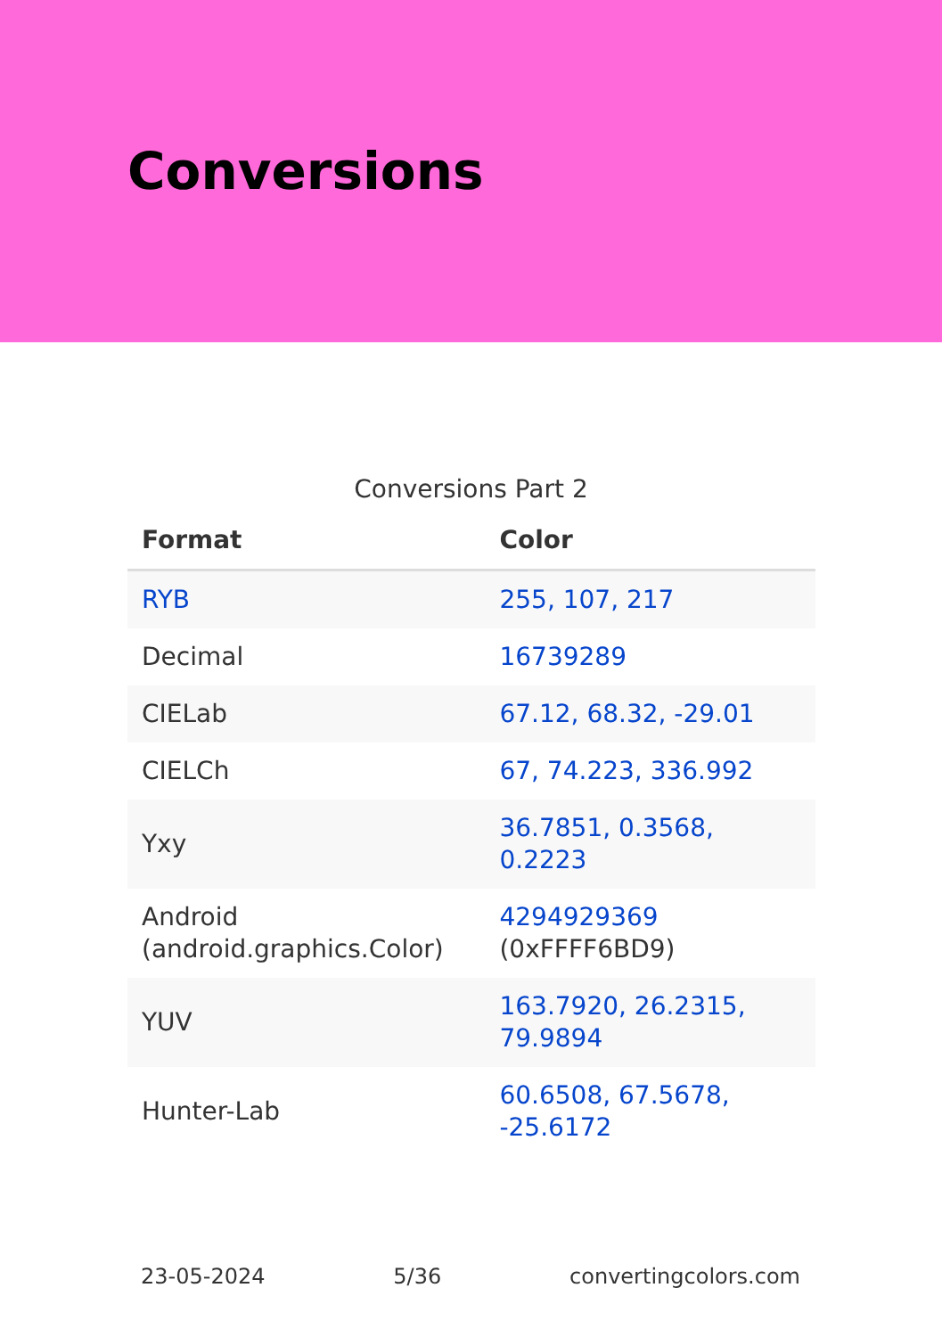Conversions
Conversions Part 2
| Format | Color |
| --- | --- |
| RYB | 255, 107, 217 |
| Decimal | 16739289 |
| CIELab | 67.12, 68.32, -29.01 |
| CIELCh | 67, 74.223, 336.992 |
| Yxy | 36.7851, 0.3568, 0.2223 |
| Android (android.graphics.Color) | 4294929369 (0xFFFF6BD9) |
| YUV | 163.7920, 26.2315, 79.9894 |
| Hunter-Lab | 60.6508, 67.5678, -25.6172 |
23-05-2024 5/36 convertingcolors.com